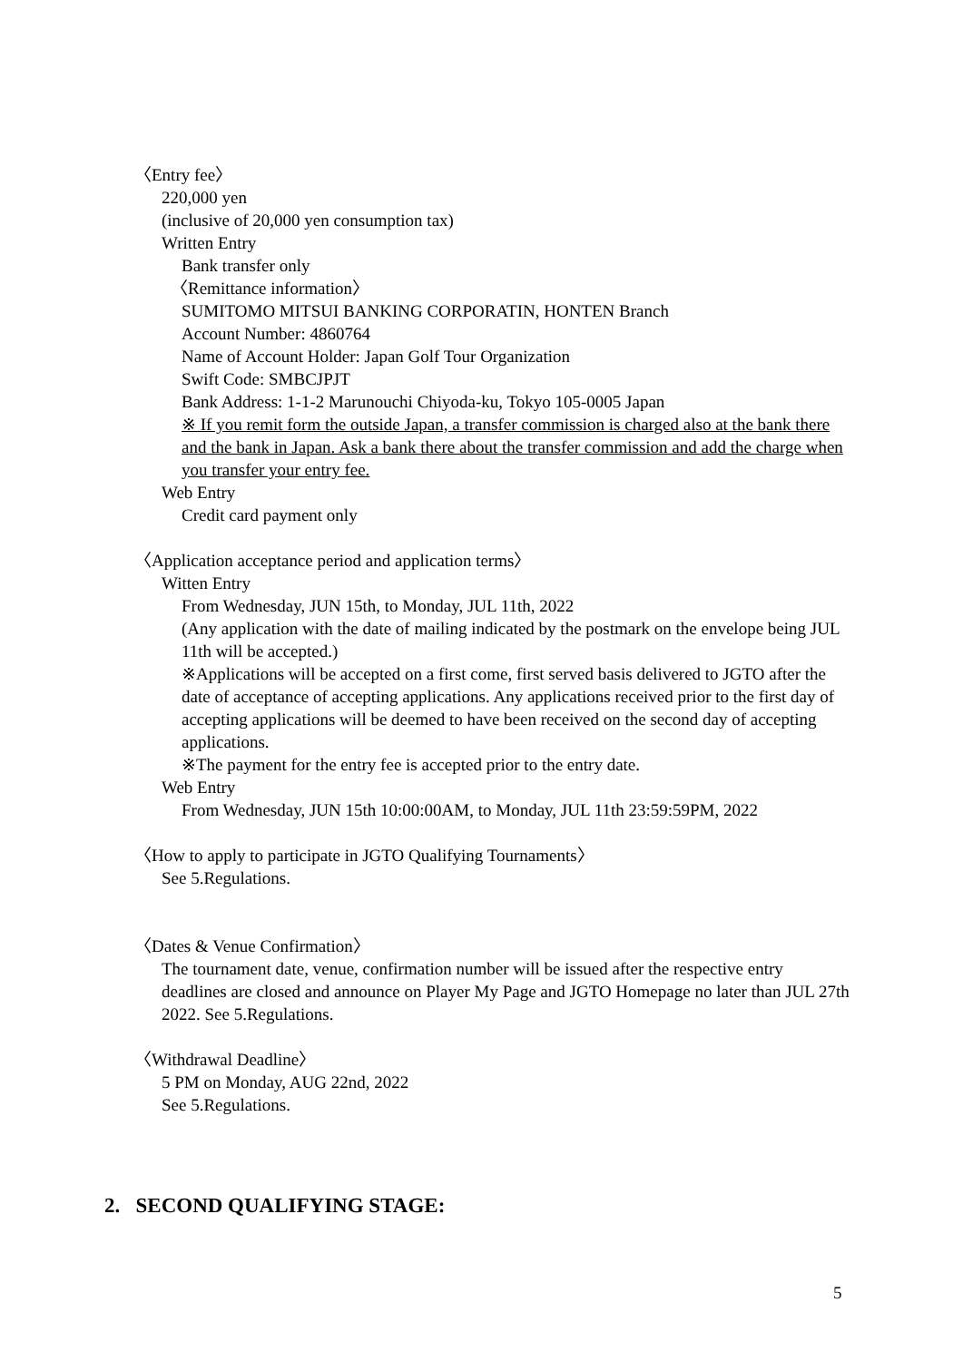〈Entry fee〉
220,000 yen
(inclusive of 20,000 yen consumption tax)
Written Entry
Bank transfer only
〈Remittance information〉
SUMITOMO MITSUI BANKING CORPORATIN, HONTEN Branch
Account Number: 4860764
Name of Account Holder: Japan Golf Tour Organization
Swift Code: SMBCJPJT
Bank Address: 1-1-2 Marunouchi Chiyoda-ku, Tokyo 105-0005 Japan
※ If you remit form the outside Japan, a transfer commission is charged also at the bank there and the bank in Japan. Ask a bank there about the transfer commission and add the charge when you transfer your entry fee.
Web Entry
Credit card payment only
〈Application acceptance period and application terms〉
Witten Entry
From Wednesday, JUN 15th, to Monday, JUL 11th, 2022
(Any application with the date of mailing indicated by the postmark on the envelope being JUL 11th will be accepted.)
※Applications will be accepted on a first come, first served basis delivered to JGTO after the date of acceptance of accepting applications. Any applications received prior to the first day of accepting applications will be deemed to have been received on the second day of accepting applications.
※The payment for the entry fee is accepted prior to the entry date.
Web Entry
From Wednesday, JUN 15th 10:00:00AM, to Monday, JUL 11th 23:59:59PM, 2022
〈How to apply to participate in JGTO Qualifying Tournaments〉
See 5.Regulations.
〈Dates & Venue Confirmation〉
The tournament date, venue, confirmation number will be issued after the respective entry deadlines are closed and announce on Player My Page and JGTO Homepage no later than JUL 27th 2022. See 5.Regulations.
〈Withdrawal Deadline〉
5 PM on Monday, AUG 22nd, 2022
See 5.Regulations.
2. SECOND QUALIFYING STAGE:
5